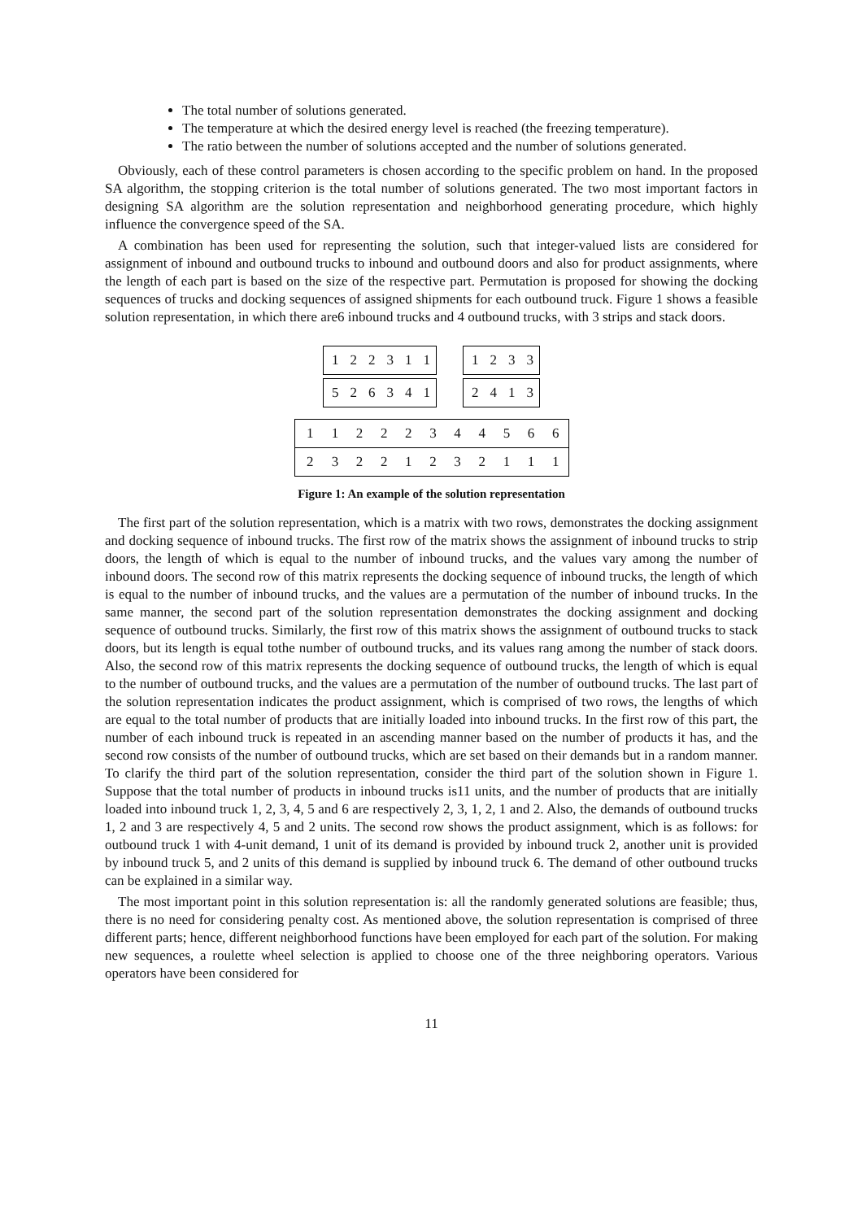The total number of solutions generated.
The temperature at which the desired energy level is reached (the freezing temperature).
The ratio between the number of solutions accepted and the number of solutions generated.
Obviously, each of these control parameters is chosen according to the specific problem on hand. In the proposed SA algorithm, the stopping criterion is the total number of solutions generated. The two most important factors in designing SA algorithm are the solution representation and neighborhood generating procedure, which highly influence the convergence speed of the SA.
A combination has been used for representing the solution, such that integer-valued lists are considered for assignment of inbound and outbound trucks to inbound and outbound doors and also for product assignments, where the length of each part is based on the size of the respective part. Permutation is proposed for showing the docking sequences of trucks and docking sequences of assigned shipments for each outbound truck. Figure 1 shows a feasible solution representation, in which there are6 inbound trucks and 4 outbound trucks, with 3 strips and stack doors.
| 1 | 2 | 2 | 3 | 1 | 1 |
| 5 | 2 | 6 | 3 | 4 | 1 |
| 1 | 2 | 3 | 3 |
| 2 | 4 | 1 | 3 |
| 1 | 1 | 2 | 2 | 2 | 3 | 4 | 4 | 5 | 6 | 6 |
| 2 | 3 | 2 | 2 | 1 | 2 | 3 | 2 | 1 | 1 | 1 |
Figure 1: An example of the solution representation
The first part of the solution representation, which is a matrix with two rows, demonstrates the docking assignment and docking sequence of inbound trucks. The first row of the matrix shows the assignment of inbound trucks to strip doors, the length of which is equal to the number of inbound trucks, and the values vary among the number of inbound doors. The second row of this matrix represents the docking sequence of inbound trucks, the length of which is equal to the number of inbound trucks, and the values are a permutation of the number of inbound trucks. In the same manner, the second part of the solution representation demonstrates the docking assignment and docking sequence of outbound trucks. Similarly, the first row of this matrix shows the assignment of outbound trucks to stack doors, but its length is equal tothe number of outbound trucks, and its values rang among the number of stack doors. Also, the second row of this matrix represents the docking sequence of outbound trucks, the length of which is equal to the number of outbound trucks, and the values are a permutation of the number of outbound trucks. The last part of the solution representation indicates the product assignment, which is comprised of two rows, the lengths of which are equal to the total number of products that are initially loaded into inbound trucks. In the first row of this part, the number of each inbound truck is repeated in an ascending manner based on the number of products it has, and the second row consists of the number of outbound trucks, which are set based on their demands but in a random manner. To clarify the third part of the solution representation, consider the third part of the solution shown in Figure 1. Suppose that the total number of products in inbound trucks is11 units, and the number of products that are initially loaded into inbound truck 1, 2, 3, 4, 5 and 6 are respectively 2, 3, 1, 2, 1 and 2. Also, the demands of outbound trucks 1, 2 and 3 are respectively 4, 5 and 2 units. The second row shows the product assignment, which is as follows: for outbound truck 1 with 4-unit demand, 1 unit of its demand is provided by inbound truck 2, another unit is provided by inbound truck 5, and 2 units of this demand is supplied by inbound truck 6. The demand of other outbound trucks can be explained in a similar way.
The most important point in this solution representation is: all the randomly generated solutions are feasible; thus, there is no need for considering penalty cost. As mentioned above, the solution representation is comprised of three different parts; hence, different neighborhood functions have been employed for each part of the solution. For making new sequences, a roulette wheel selection is applied to choose one of the three neighboring operators. Various operators have been considered for
11